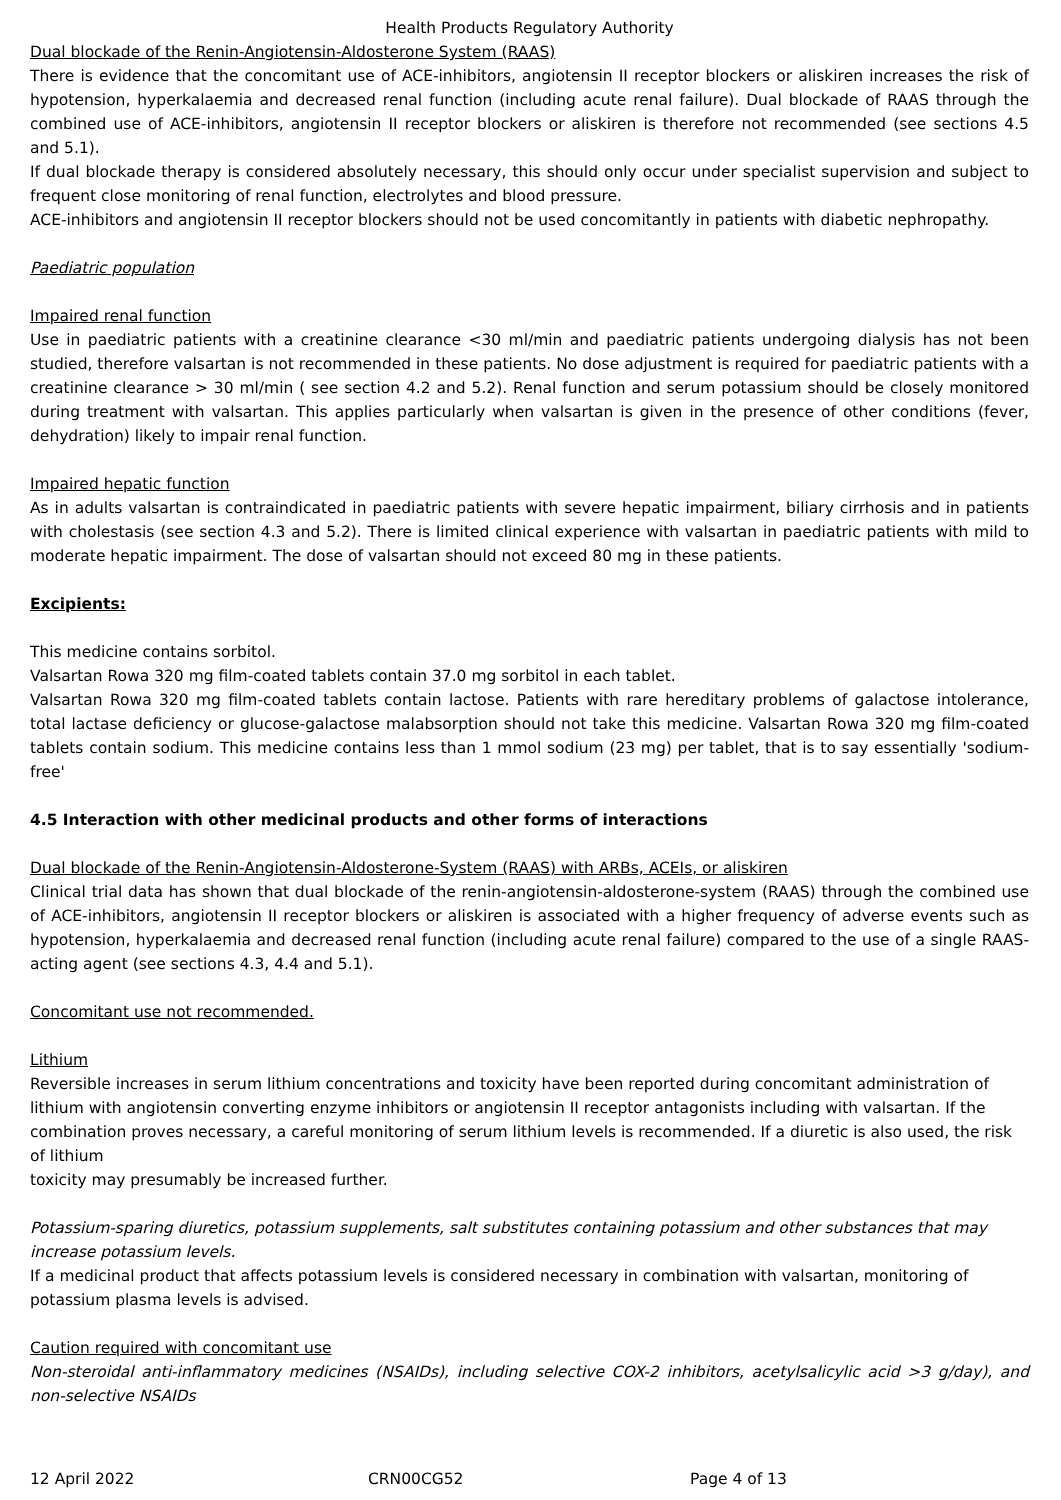Health Products Regulatory Authority
Dual blockade of the Renin-Angiotensin-Aldosterone System (RAAS)
There is evidence that the concomitant use of ACE-inhibitors, angiotensin II receptor blockers or aliskiren increases the risk of hypotension, hyperkalaemia and decreased renal function (including acute renal failure). Dual blockade of RAAS through the combined use of ACE-inhibitors, angiotensin II receptor blockers or aliskiren is therefore not recommended (see sections 4.5 and 5.1).
If dual blockade therapy is considered absolutely necessary, this should only occur under specialist supervision and subject to frequent close monitoring of renal function, electrolytes and blood pressure.
ACE-inhibitors and angiotensin II receptor blockers should not be used concomitantly in patients with diabetic nephropathy.
Paediatric population
Impaired renal function
Use in paediatric patients with a creatinine clearance <30 ml/min and paediatric patients undergoing dialysis has not been studied, therefore valsartan is not recommended in these patients. No dose adjustment is required for paediatric patients with a creatinine clearance > 30 ml/min ( see section 4.2 and 5.2). Renal function and serum potassium should be closely monitored during treatment with valsartan. This applies particularly when valsartan is given in the presence of other conditions (fever, dehydration) likely to impair renal function.
Impaired hepatic function
As in adults valsartan is contraindicated in paediatric patients with severe hepatic impairment, biliary cirrhosis and in patients with cholestasis (see section 4.3 and 5.2). There is limited clinical experience with valsartan in paediatric patients with mild to moderate hepatic impairment. The dose of valsartan should not exceed 80 mg in these patients.
Excipients:
This medicine contains sorbitol.
Valsartan Rowa 320 mg film-coated tablets contain 37.0 mg sorbitol in each tablet.
Valsartan Rowa 320 mg film-coated tablets contain lactose. Patients with rare hereditary problems of galactose intolerance, total lactase deficiency or glucose-galactose malabsorption should not take this medicine. Valsartan Rowa 320 mg film-coated tablets contain sodium. This medicine contains less than 1 mmol sodium (23 mg) per tablet, that is to say essentially 'sodium-free'
4.5 Interaction with other medicinal products and other forms of interactions
Dual blockade of the Renin-Angiotensin-Aldosterone-System (RAAS) with ARBs, ACEIs, or aliskiren
Clinical trial data has shown that dual blockade of the renin-angiotensin-aldosterone-system (RAAS) through the combined use of ACE-inhibitors, angiotensin II receptor blockers or aliskiren is associated with a higher frequency of adverse events such as hypotension, hyperkalaemia and decreased renal function (including acute renal failure) compared to the use of a single RAAS-acting agent (see sections 4.3, 4.4 and 5.1).
Concomitant use not recommended.
Lithium
Reversible increases in serum lithium concentrations and toxicity have been reported during concomitant administration of lithium with angiotensin converting enzyme inhibitors or angiotensin II receptor antagonists including with valsartan. If the combination proves necessary, a careful monitoring of serum lithium levels is recommended. If a diuretic is also used, the risk of lithium
toxicity may presumably be increased further.
Potassium-sparing diuretics, potassium supplements, salt substitutes containing potassium and other substances that may increase potassium levels.
If a medicinal product that affects potassium levels is considered necessary in combination with valsartan, monitoring of potassium plasma levels is advised.
Caution required with concomitant use
Non-steroidal anti-inflammatory medicines (NSAIDs), including selective COX-2 inhibitors, acetylsalicylic acid >3 g/day), and non-selective NSAIDs
12 April 2022 CRN00CG52 Page 4 of 13